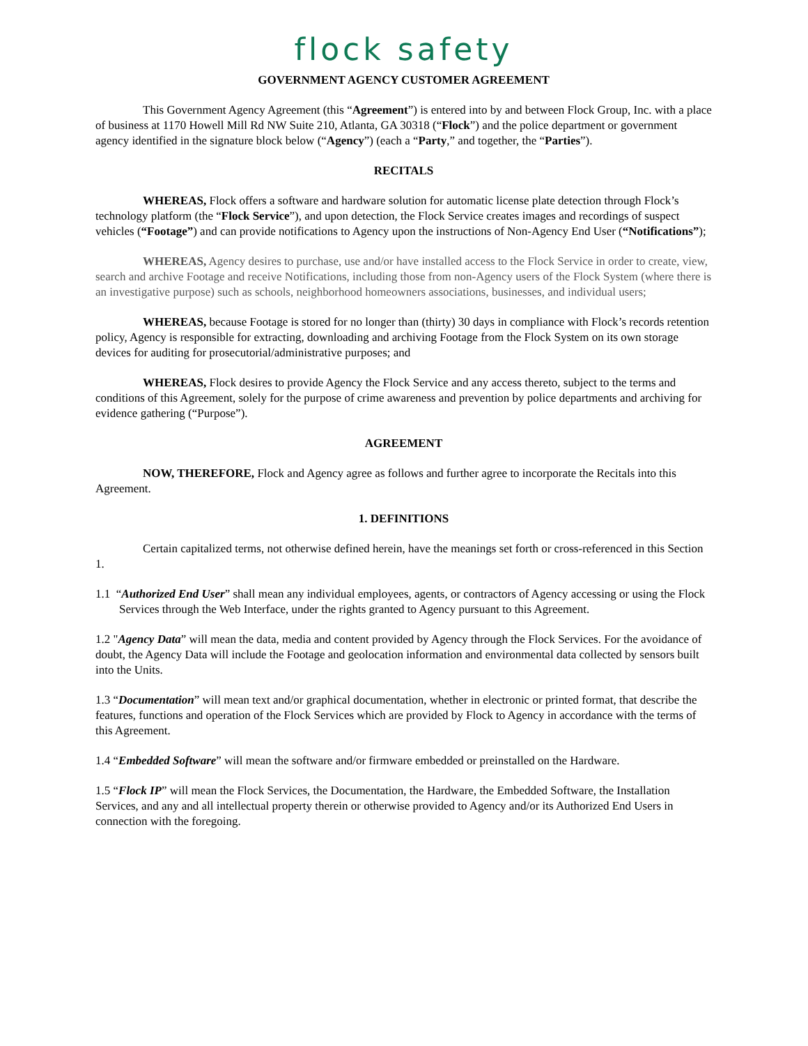flock safety
GOVERNMENT AGENCY CUSTOMER AGREEMENT
This Government Agency Agreement (this “Agreement”) is entered into by and between Flock Group, Inc. with a place of business at 1170 Howell Mill Rd NW Suite 210, Atlanta, GA 30318 (“Flock”) and the police department or government agency identified in the signature block below (“Agency”) (each a “Party,” and together, the “Parties”).
RECITALS
WHEREAS, Flock offers a software and hardware solution for automatic license plate detection through Flock’s technology platform (the “Flock Service”), and upon detection, the Flock Service creates images and recordings of suspect vehicles (“Footage”) and can provide notifications to Agency upon the instructions of Non-Agency End User (“Notifications”);
WHEREAS, Agency desires to purchase, use and/or have installed access to the Flock Service in order to create, view, search and archive Footage and receive Notifications, including those from non-Agency users of the Flock System (where there is an investigative purpose) such as schools, neighborhood homeowners associations, businesses, and individual users;
WHEREAS, because Footage is stored for no longer than (thirty) 30 days in compliance with Flock’s records retention policy, Agency is responsible for extracting, downloading and archiving Footage from the Flock System on its own storage devices for auditing for prosecutorial/administrative purposes; and
WHEREAS, Flock desires to provide Agency the Flock Service and any access thereto, subject to the terms and conditions of this Agreement, solely for the purpose of crime awareness and prevention by police departments and archiving for evidence gathering (“Purpose”).
AGREEMENT
NOW, THEREFORE, Flock and Agency agree as follows and further agree to incorporate the Recitals into this Agreement.
1. DEFINITIONS
Certain capitalized terms, not otherwise defined herein, have the meanings set forth or cross-referenced in this Section 1.
1.1 “Authorized End User” shall mean any individual employees, agents, or contractors of Agency accessing or using the Flock Services through the Web Interface, under the rights granted to Agency pursuant to this Agreement.
1.2 "Agency Data” will mean the data, media and content provided by Agency through the Flock Services. For the avoidance of doubt, the Agency Data will include the Footage and geolocation information and environmental data collected by sensors built into the Units.
1.3 “Documentation” will mean text and/or graphical documentation, whether in electronic or printed format, that describe the features, functions and operation of the Flock Services which are provided by Flock to Agency in accordance with the terms of this Agreement.
1.4 “Embedded Software” will mean the software and/or firmware embedded or preinstalled on the Hardware.
1.5 “Flock IP” will mean the Flock Services, the Documentation, the Hardware, the Embedded Software, the Installation Services, and any and all intellectual property therein or otherwise provided to Agency and/or its Authorized End Users in connection with the foregoing.